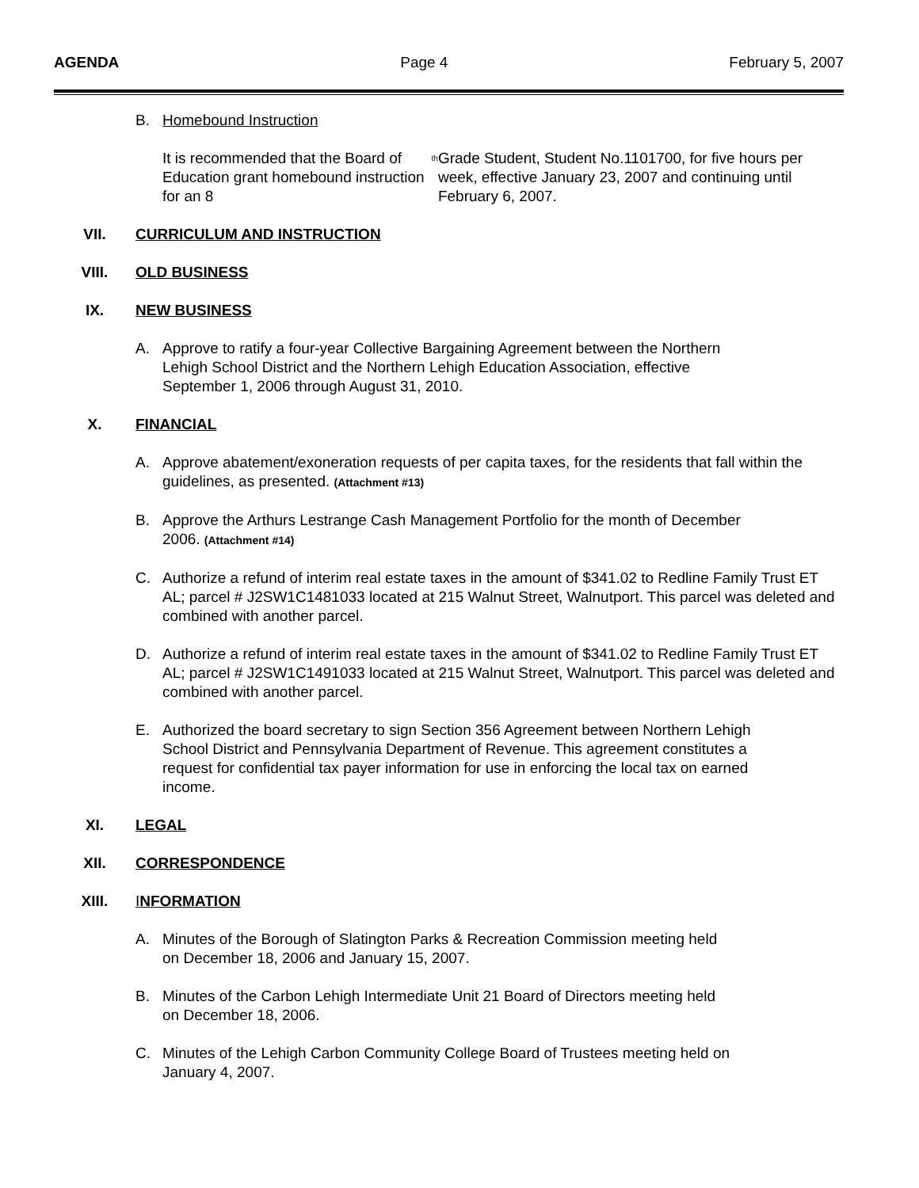AGENDA Page 4 February 5, 2007
B. Homebound Instruction
It is recommended that the Board of Education grant homebound instruction for an 8<sup>th</sup> Grade Student, Student No.1101700, for five hours per week, effective January 23, 2007 and continuing until February 6, 2007.
VII. CURRICULUM AND INSTRUCTION
VIII. OLD BUSINESS
IX. NEW BUSINESS
A. Approve to ratify a four-year Collective Bargaining Agreement between the Northern
Lehigh School District and the Northern Lehigh Education Association, effective
September 1, 2006 through August 31, 2010.
X. FINANCIAL
A. Approve abatement/exoneration requests of per capita taxes, for the residents that fall within the guidelines, as presented. (Attachment #13)
B. Approve the Arthurs Lestrange Cash Management Portfolio for the month of December
2006. (Attachment #14)
C. Authorize a refund of interim real estate taxes in the amount of $341.02 to Redline Family Trust ET AL; parcel # J2SW1C1481033 located at 215 Walnut Street, Walnutport. This parcel was deleted and combined with another parcel.
D. Authorize a refund of interim real estate taxes in the amount of $341.02 to Redline Family Trust ET AL; parcel # J2SW1C1491033 located at 215 Walnut Street, Walnutport. This parcel was deleted and combined with another parcel.
E. Authorized the board secretary to sign Section 356 Agreement between Northern Lehigh
School District and Pennsylvania Department of Revenue. This agreement constitutes a
request for confidential tax payer information for use in enforcing the local tax on earned
income.
XI. LEGAL
XII. CORRESPONDENCE
XIII. INFORMATION
A. Minutes of the Borough of Slatington Parks & Recreation Commission meeting held
on December 18, 2006 and January 15, 2007.
B. Minutes of the Carbon Lehigh Intermediate Unit 21 Board of Directors meeting held
on December 18, 2006.
C. Minutes of the Lehigh Carbon Community College Board of Trustees meeting held on
January 4, 2007.